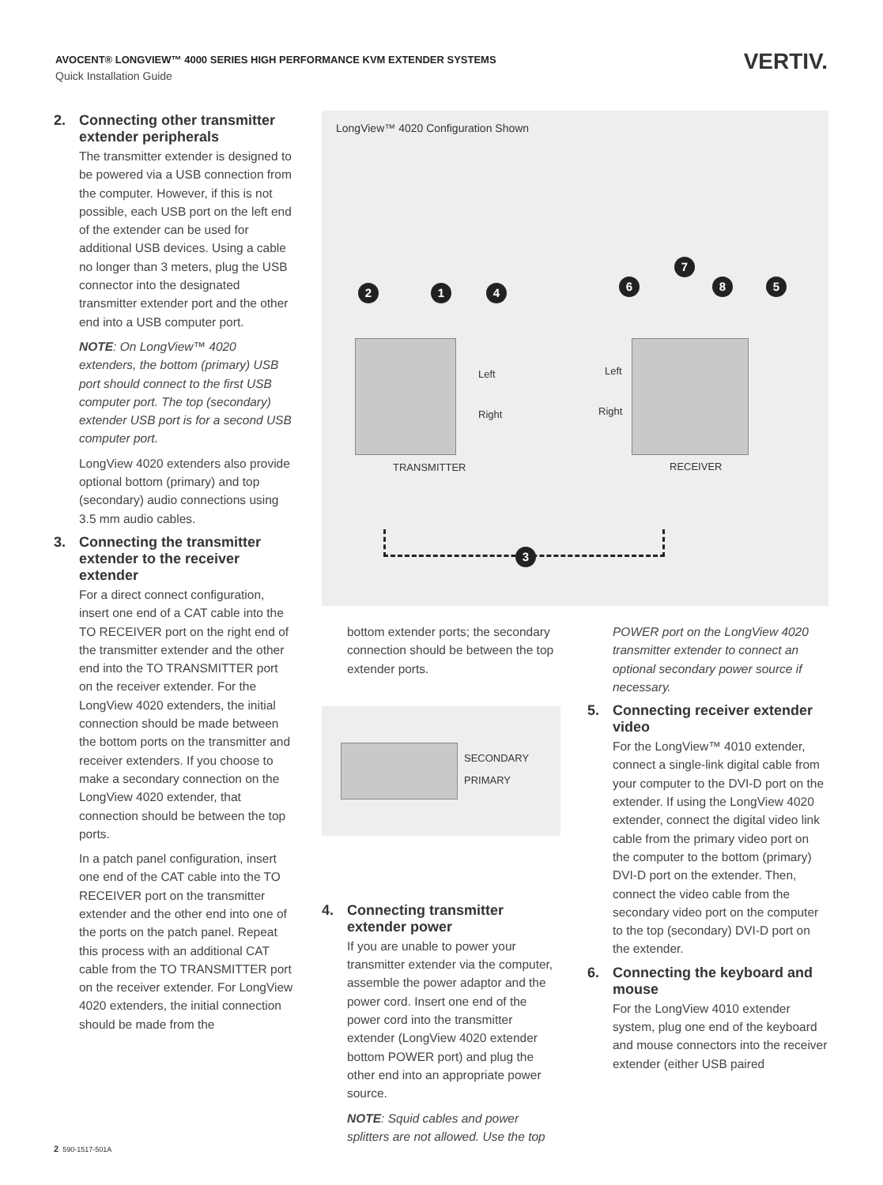AVOCENT® LONGVIEW™ 4000 SERIES HIGH PERFORMANCE KVM EXTENDER SYSTEMS
Quick Installation Guide
VERTIV.
2. Connecting other transmitter extender peripherals
The transmitter extender is designed to be powered via a USB connection from the computer. However, if this is not possible, each USB port on the left end of the extender can be used for additional USB devices. Using a cable no longer than 3 meters, plug the USB connector into the designated transmitter extender port and the other end into a USB computer port.
NOTE: On LongView™ 4020 extenders, the bottom (primary) USB port should connect to the first USB computer port. The top (secondary) extender USB port is for a second USB computer port.
LongView 4020 extenders also provide optional bottom (primary) and top (secondary) audio connections using 3.5 mm audio cables.
3. Connecting the transmitter extender to the receiver extender
For a direct connect configuration, insert one end of a CAT cable into the TO RECEIVER port on the right end of the transmitter extender and the other end into the TO TRANSMITTER port on the receiver extender. For the LongView 4020 extenders, the initial connection should be made between the bottom ports on the transmitter and receiver extenders. If you choose to make a secondary connection on the LongView 4020 extender, that connection should be between the top ports.
In a patch panel configuration, insert one end of the CAT cable into the TO RECEIVER port on the transmitter extender and the other end into one of the ports on the patch panel. Repeat this process with an additional CAT cable from the TO TRANSMITTER port on the receiver extender. For LongView 4020 extenders, the initial connection should be made from the
LongView™ 4020 Configuration Shown
2 1 4 6
7
8 5
Left
Right
Left
Right
TRANSMITTER RECEIVER
3
SECONDARY
PRIMARY
bottom extender ports; the secondary connection should be between the top extender ports.
4. Connecting transmitter extender power
If you are unable to power your transmitter extender via the computer, assemble the power adaptor and the power cord. Insert one end of the power cord into the transmitter extender (LongView 4020 extender bottom POWER port) and plug the other end into an appropriate power source.
NOTE: Squid cables and power splitters are not allowed. Use the top
POWER port on the LongView 4020 transmitter extender to connect an optional secondary power source if necessary.
5. Connecting receiver extender video
For the LongView™ 4010 extender, connect a single-link digital cable from your computer to the DVI-D port on the extender. If using the LongView 4020 extender, connect the digital video link cable from the primary video port on the computer to the bottom (primary) DVI-D port on the extender. Then, connect the video cable from the secondary video port on the computer to the top (secondary) DVI-D port on the extender.
6. Connecting the keyboard and mouse
For the LongView 4010 extender system, plug one end of the keyboard and mouse connectors into the receiver extender (either USB paired
2 590-1517-501A